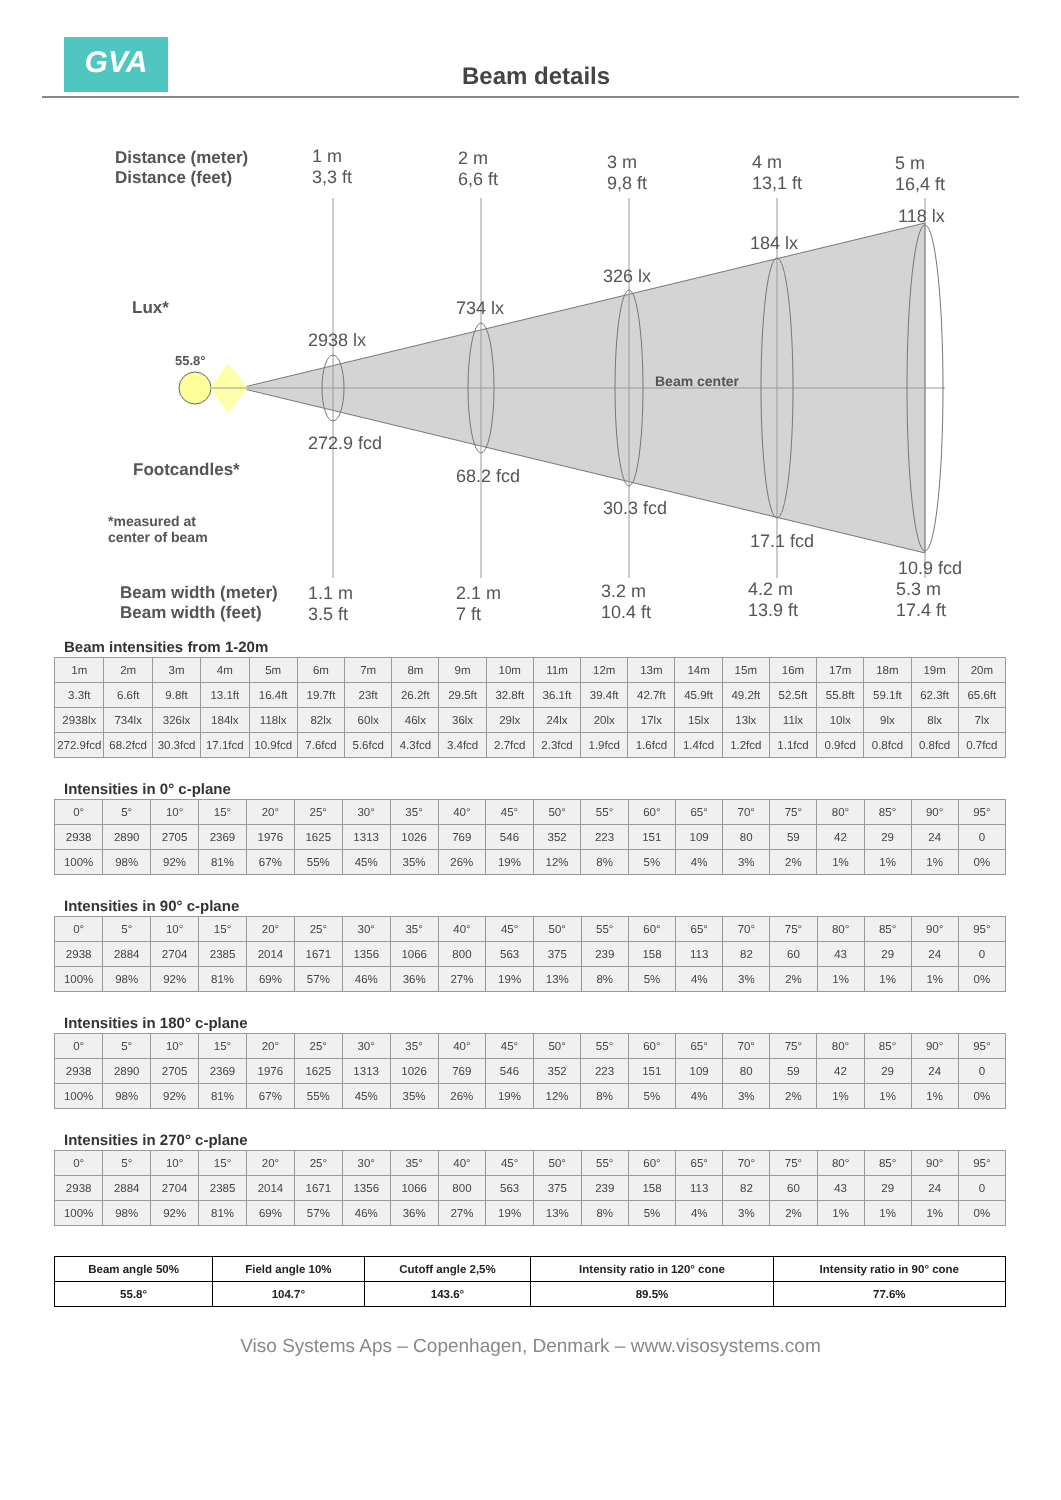GVA
Beam details
Distance (meter)
Distance (feet)
1 m
3,3 ft
2 m
6,6 ft
3 m
9,8 ft
4 m
13,1 ft
5 m
16,4 ft
118 lx
184 lx
326 lx
Lux* 734 lx
2938 lx
55.8°
Beam center
272.9 fcd
Footcandles* 68.2 fcd
*measured at
center of beam
30.3 fcd
17.1 fcd
10.9 fcd
Beam width (meter)
Beam width (feet)
1.1 m
3.5 ft
2.1 m
7 ft
3.2 m
10.4 ft
4.2 m
13.9 ft
5.3 m
17.4 ft
Beam intensities from 1-20m
| 1m | 2m | 3m | 4m | 5m | 6m | 7m | 8m | 9m | 10m | 11m | 12m | 13m | 14m | 15m | 16m | 17m | 18m | 19m | 20m |
| 3.3ft | 6.6ft | 9.8ft | 13.1ft | 16.4ft | 19.7ft | 23ft | 26.2ft | 29.5ft | 32.8ft | 36.1ft | 39.4ft | 42.7ft | 45.9ft | 49.2ft | 52.5ft | 55.8ft | 59.1ft | 62.3ft | 65.6ft |
| 2938lx | 734lx | 326lx | 184lx | 118lx | 82lx | 60lx | 46lx | 36lx | 29lx | 24lx | 20lx | 17lx | 15lx | 13lx | 11lx | 10lx | 9lx | 8lx | 7lx |
| 272.9fcd | 68.2fcd | 30.3fcd | 17.1fcd | 10.9fcd | 7.6fcd | 5.6fcd | 4.3fcd | 3.4fcd | 2.7fcd | 2.3fcd | 1.9fcd | 1.6fcd | 1.4fcd | 1.2fcd | 1.1fcd | 0.9fcd | 0.8fcd | 0.8fcd | 0.7fcd |
Intensities in 0° c-plane
| 0° | 5° | 10° | 15° | 20° | 25° | 30° | 35° | 40° | 45° | 50° | 55° | 60° | 65° | 70° | 75° | 80° | 85° | 90° | 95° |
| 2938 | 2890 | 2705 | 2369 | 1976 | 1625 | 1313 | 1026 | 769 | 546 | 352 | 223 | 151 | 109 | 80 | 59 | 42 | 29 | 24 | 0 |
| 100% | 98% | 92% | 81% | 67% | 55% | 45% | 35% | 26% | 19% | 12% | 8% | 5% | 4% | 3% | 2% | 1% | 1% | 1% | 0% |
Intensities in 90° c-plane
| 0° | 5° | 10° | 15° | 20° | 25° | 30° | 35° | 40° | 45° | 50° | 55° | 60° | 65° | 70° | 75° | 80° | 85° | 90° | 95° |
| 2938 | 2884 | 2704 | 2385 | 2014 | 1671 | 1356 | 1066 | 800 | 563 | 375 | 239 | 158 | 113 | 82 | 60 | 43 | 29 | 24 | 0 |
| 100% | 98% | 92% | 81% | 69% | 57% | 46% | 36% | 27% | 19% | 13% | 8% | 5% | 4% | 3% | 2% | 1% | 1% | 1% | 0% |
Intensities in 180° c-plane
| 0° | 5° | 10° | 15° | 20° | 25° | 30° | 35° | 40° | 45° | 50° | 55° | 60° | 65° | 70° | 75° | 80° | 85° | 90° | 95° |
| 2938 | 2890 | 2705 | 2369 | 1976 | 1625 | 1313 | 1026 | 769 | 546 | 352 | 223 | 151 | 109 | 80 | 59 | 42 | 29 | 24 | 0 |
| 100% | 98% | 92% | 81% | 67% | 55% | 45% | 35% | 26% | 19% | 12% | 8% | 5% | 4% | 3% | 2% | 1% | 1% | 1% | 0% |
Intensities in 270° c-plane
| 0° | 5° | 10° | 15° | 20° | 25° | 30° | 35° | 40° | 45° | 50° | 55° | 60° | 65° | 70° | 75° | 80° | 85° | 90° | 95° |
| 2938 | 2884 | 2704 | 2385 | 2014 | 1671 | 1356 | 1066 | 800 | 563 | 375 | 239 | 158 | 113 | 82 | 60 | 43 | 29 | 24 | 0 |
| 100% | 98% | 92% | 81% | 69% | 57% | 46% | 36% | 27% | 19% | 13% | 8% | 5% | 4% | 3% | 2% | 1% | 1% | 1% | 0% |
| Beam angle 50% | Field angle 10% | Cutoff angle 2,5% | Intensity ratio in 120° cone | Intensity ratio in 90° cone |
| --- | --- | --- | --- | --- |
| 55.8° | 104.7° | 143.6° | 89.5% | 77.6% |
Viso Systems Aps – Copenhagen, Denmark – www.visosystems.com